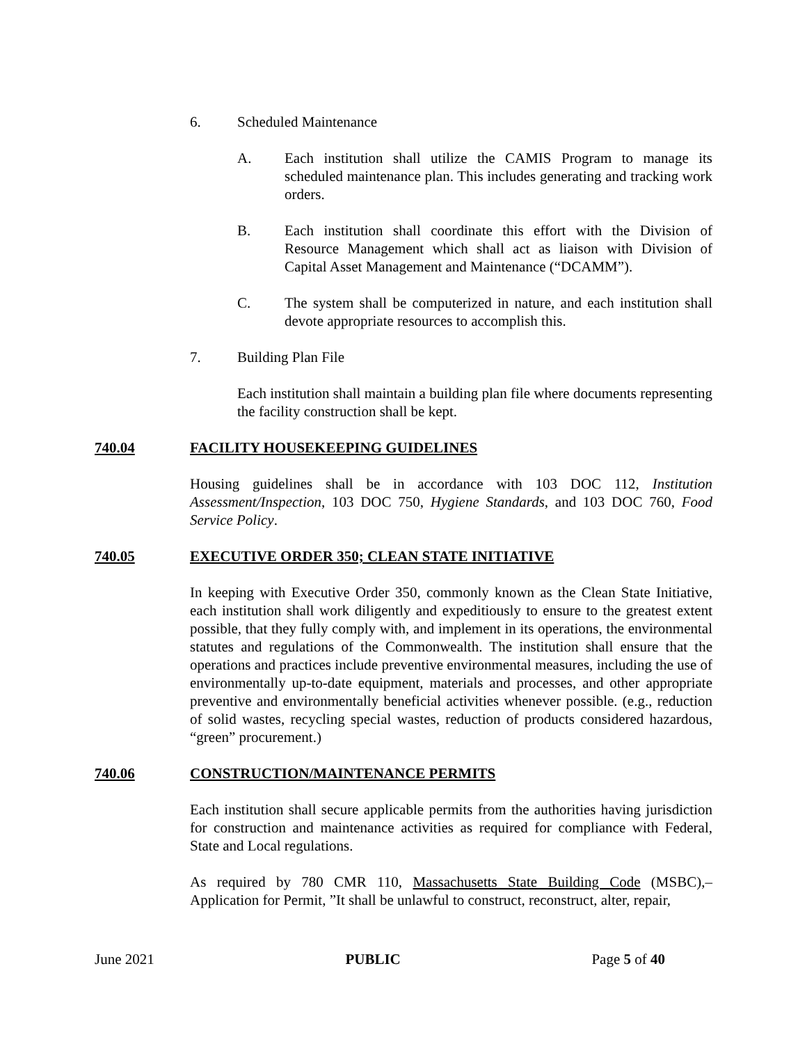6. Scheduled Maintenance
A. Each institution shall utilize the CAMIS Program to manage its scheduled maintenance plan. This includes generating and tracking work orders.
B. Each institution shall coordinate this effort with the Division of Resource Management which shall act as liaison with Division of Capital Asset Management and Maintenance (“DCAMM”).
C. The system shall be computerized in nature, and each institution shall devote appropriate resources to accomplish this.
7. Building Plan File
Each institution shall maintain a building plan file where documents representing the facility construction shall be kept.
740.04 FACILITY HOUSEKEEPING GUIDELINES
Housing guidelines shall be in accordance with 103 DOC 112, Institution Assessment/Inspection, 103 DOC 750, Hygiene Standards, and 103 DOC 760, Food Service Policy.
740.05 EXECUTIVE ORDER 350; CLEAN STATE INITIATIVE
In keeping with Executive Order 350, commonly known as the Clean State Initiative, each institution shall work diligently and expeditiously to ensure to the greatest extent possible, that they fully comply with, and implement in its operations, the environmental statutes and regulations of the Commonwealth. The institution shall ensure that the operations and practices include preventive environmental measures, including the use of environmentally up-to-date equipment, materials and processes, and other appropriate preventive and environmentally beneficial activities whenever possible. (e.g., reduction of solid wastes, recycling special wastes, reduction of products considered hazardous, “green” procurement.)
740.06 CONSTRUCTION/MAINTENANCE PERMITS
Each institution shall secure applicable permits from the authorities having jurisdiction for construction and maintenance activities as required for compliance with Federal, State and Local regulations.
As required by 780 CMR 110, Massachusetts State Building Code (MSBC),– Application for Permit, ”It shall be unlawful to construct, reconstruct, alter, repair,
June 2021 PUBLIC Page 5 of 40